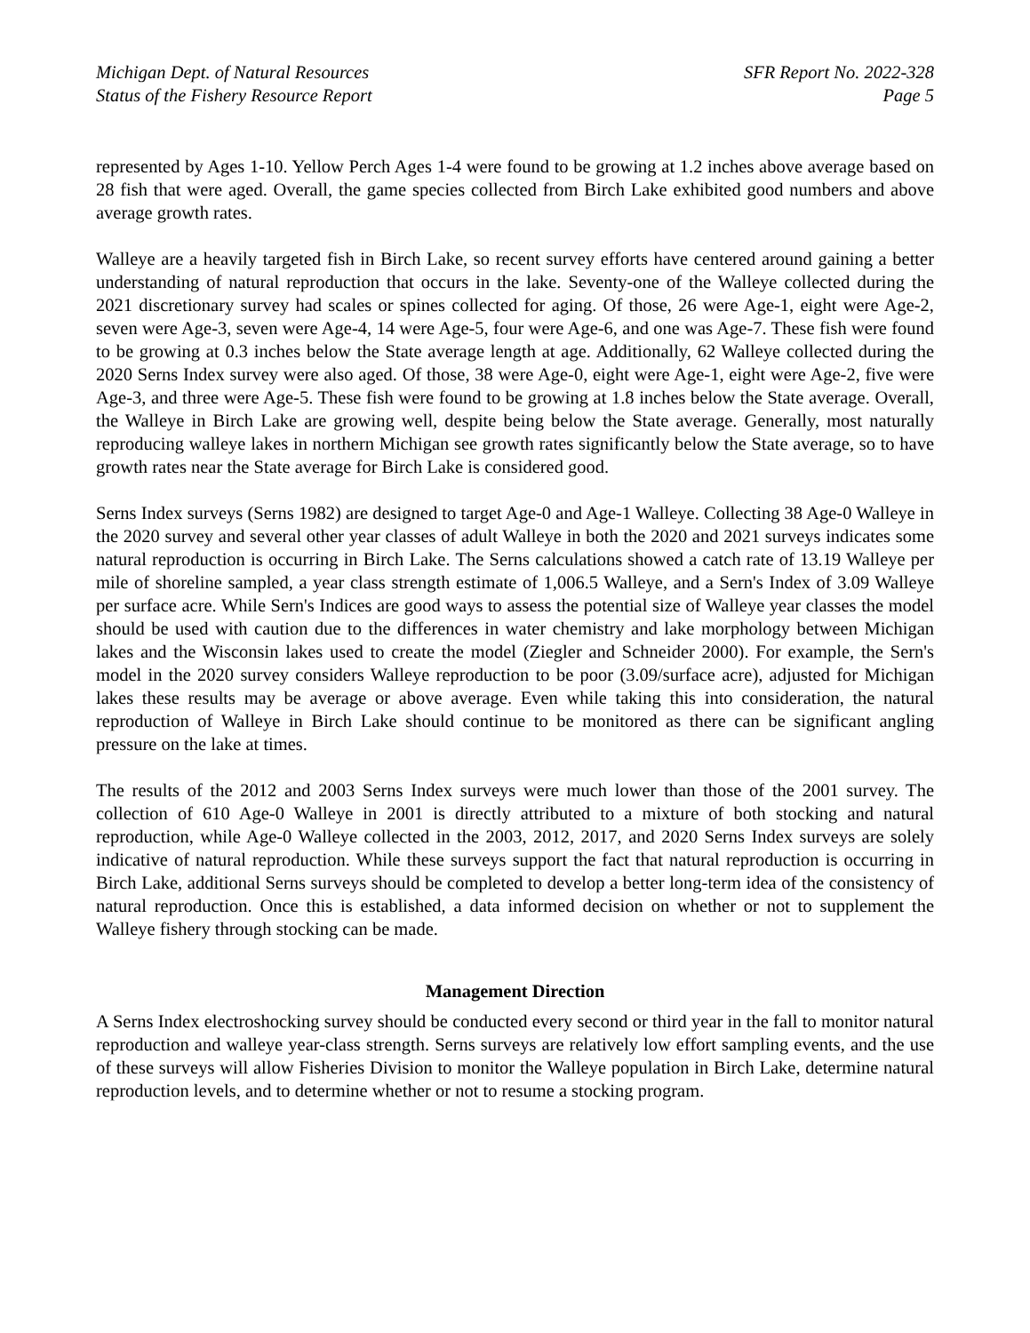Michigan Dept. of Natural Resources
Status of the Fishery Resource Report
SFR Report No. 2022-328
Page 5
represented by Ages 1-10. Yellow Perch Ages 1-4 were found to be growing at 1.2 inches above average based on 28 fish that were aged. Overall, the game species collected from Birch Lake exhibited good numbers and above average growth rates.
Walleye are a heavily targeted fish in Birch Lake, so recent survey efforts have centered around gaining a better understanding of natural reproduction that occurs in the lake. Seventy-one of the Walleye collected during the 2021 discretionary survey had scales or spines collected for aging. Of those, 26 were Age-1, eight were Age-2, seven were Age-3, seven were Age-4, 14 were Age-5, four were Age-6, and one was Age-7. These fish were found to be growing at 0.3 inches below the State average length at age. Additionally, 62 Walleye collected during the 2020 Serns Index survey were also aged. Of those, 38 were Age-0, eight were Age-1, eight were Age-2, five were Age-3, and three were Age-5. These fish were found to be growing at 1.8 inches below the State average. Overall, the Walleye in Birch Lake are growing well, despite being below the State average. Generally, most naturally reproducing walleye lakes in northern Michigan see growth rates significantly below the State average, so to have growth rates near the State average for Birch Lake is considered good.
Serns Index surveys (Serns 1982) are designed to target Age-0 and Age-1 Walleye. Collecting 38 Age-0 Walleye in the 2020 survey and several other year classes of adult Walleye in both the 2020 and 2021 surveys indicates some natural reproduction is occurring in Birch Lake. The Serns calculations showed a catch rate of 13.19 Walleye per mile of shoreline sampled, a year class strength estimate of 1,006.5 Walleye, and a Sern's Index of 3.09 Walleye per surface acre. While Sern's Indices are good ways to assess the potential size of Walleye year classes the model should be used with caution due to the differences in water chemistry and lake morphology between Michigan lakes and the Wisconsin lakes used to create the model (Ziegler and Schneider 2000). For example, the Sern's model in the 2020 survey considers Walleye reproduction to be poor (3.09/surface acre), adjusted for Michigan lakes these results may be average or above average. Even while taking this into consideration, the natural reproduction of Walleye in Birch Lake should continue to be monitored as there can be significant angling pressure on the lake at times.
The results of the 2012 and 2003 Serns Index surveys were much lower than those of the 2001 survey. The collection of 610 Age-0 Walleye in 2001 is directly attributed to a mixture of both stocking and natural reproduction, while Age-0 Walleye collected in the 2003, 2012, 2017, and 2020 Serns Index surveys are solely indicative of natural reproduction. While these surveys support the fact that natural reproduction is occurring in Birch Lake, additional Serns surveys should be completed to develop a better long-term idea of the consistency of natural reproduction. Once this is established, a data informed decision on whether or not to supplement the Walleye fishery through stocking can be made.
Management Direction
A Serns Index electroshocking survey should be conducted every second or third year in the fall to monitor natural reproduction and walleye year-class strength. Serns surveys are relatively low effort sampling events, and the use of these surveys will allow Fisheries Division to monitor the Walleye population in Birch Lake, determine natural reproduction levels, and to determine whether or not to resume a stocking program.